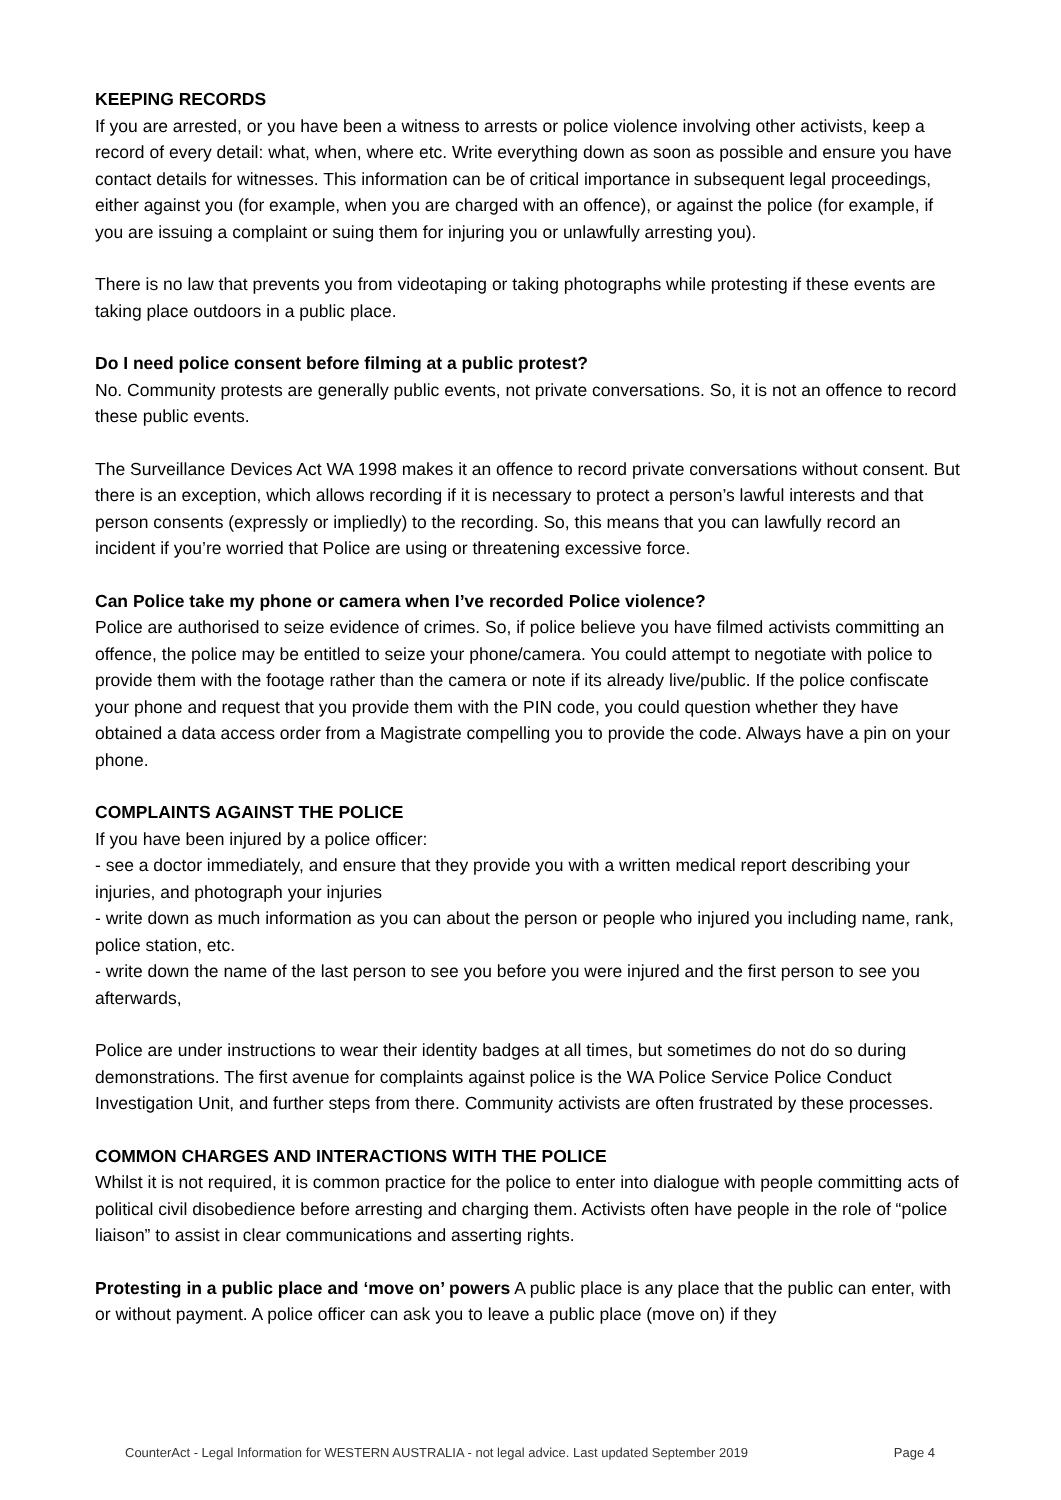KEEPING RECORDS
If you are arrested, or you have been a witness to arrests or police violence involving other activists, keep a record of every detail: what, when, where etc. Write everything down as soon as possible and ensure you have contact details for witnesses. This information can be of critical importance in subsequent legal proceedings, either against you (for example, when you are charged with an offence), or against the police (for example, if you are issuing a complaint or suing them for injuring you or unlawfully arresting you).
There is no law that prevents you from videotaping or taking photographs while protesting if these events are taking place outdoors in a public place.
Do I need police consent before filming at a public protest?
No. Community protests are generally public events, not private conversations. So, it is not an offence to record these public events.
The Surveillance Devices Act WA 1998 makes it an offence to record private conversations without consent. But there is an exception, which allows recording if it is necessary to protect a person’s lawful interests and that person consents (expressly or impliedly) to the recording. So, this means that you can lawfully record an incident if you’re worried that Police are using or threatening excessive force.
Can Police take my phone or camera when I’ve recorded Police violence?
Police are authorised to seize evidence of crimes. So, if police believe you have filmed activists committing an offence, the police may be entitled to seize your phone/camera. You could attempt to negotiate with police to provide them with the footage rather than the camera or note if its already live/public. If the police confiscate your phone and request that you provide them with the PIN code, you could question whether they have obtained a data access order from a Magistrate compelling you to provide the code. Always have a pin on your phone.
COMPLAINTS AGAINST THE POLICE
If you have been injured by a police officer:
- see a doctor immediately, and ensure that they provide you with a written medical report describing your injuries, and photograph your injuries
- write down as much information as you can about the person or people who injured you including name, rank, police station, etc.
- write down the name of the last person to see you before you were injured and the first person to see you afterwards,
Police are under instructions to wear their identity badges at all times, but sometimes do not do so during demonstrations. The first avenue for complaints against police is the WA Police Service Police Conduct Investigation Unit, and further steps from there. Community activists are often frustrated by these processes.
COMMON CHARGES AND INTERACTIONS WITH THE POLICE
Whilst it is not required, it is common practice for the police to enter into dialogue with people committing acts of political civil disobedience before arresting and charging them. Activists often have people in the role of “police liaison” to assist in clear communications and asserting rights.
Protesting in a public place and ‘move on’ powers A public place is any place that the public can enter, with or without payment. A police officer can ask you to leave a public place (move on) if they
CounterAct - Legal Information for WESTERN AUSTRALIA - not legal advice. Last updated September 2019 Page 4